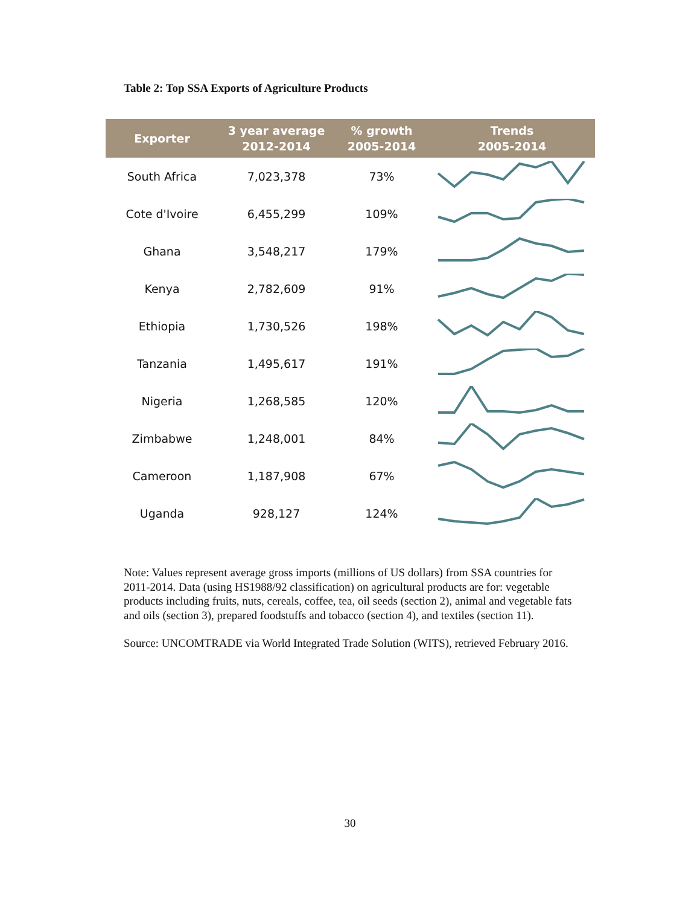Table 2: Top SSA Exports of Agriculture Products
| Exporter | 3 year average 2012-2014 | % growth 2005-2014 | Trends 2005-2014 |
| --- | --- | --- | --- |
| South Africa | 7,023,378 | 73% | |
| Cote d'Ivoire | 6,455,299 | 109% | |
| Ghana | 3,548,217 | 179% | |
| Kenya | 2,782,609 | 91% | |
| Ethiopia | 1,730,526 | 198% | |
| Tanzania | 1,495,617 | 191% | |
| Nigeria | 1,268,585 | 120% | |
| Zimbabwe | 1,248,001 | 84% | |
| Cameroon | 1,187,908 | 67% | |
| Uganda | 928,127 | 124% | |
Note: Values represent average gross imports (millions of US dollars) from SSA countries for 2011-2014. Data (using HS1988/92 classification) on agricultural products are for: vegetable products including fruits, nuts, cereals, coffee, tea, oil seeds (section 2), animal and vegetable fats and oils (section 3), prepared foodstuffs and tobacco (section 4), and textiles (section 11).
Source: UNCOMTRADE via World Integrated Trade Solution (WITS), retrieved February 2016.
30